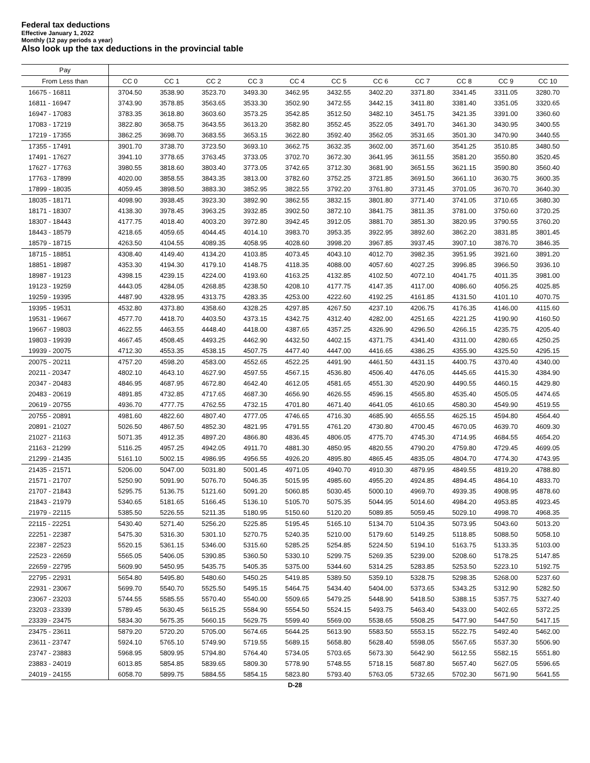Federal tax deductions
Effective January 1, 2022
Monthly (12 pay periods a year)
Also look up the tax deductions in the provincial table
| Pay | | | | | | | | | | | |
| --- | --- | --- | --- | --- | --- | --- | --- | --- | --- | --- | --- |
| From Less than | CC 0 | CC 1 | CC 2 | CC 3 | CC 4 | CC 5 | CC 6 | CC 7 | CC 8 | CC 9 | CC 10 |
| 16675 - 16811 | 3704.50 | 3538.90 | 3523.70 | 3493.30 | 3462.95 | 3432.55 | 3402.20 | 3371.80 | 3341.45 | 3311.05 | 3280.70 |
| 16811 - 16947 | 3743.90 | 3578.85 | 3563.65 | 3533.30 | 3502.90 | 3472.55 | 3442.15 | 3411.80 | 3381.40 | 3351.05 | 3320.65 |
| 16947 - 17083 | 3783.35 | 3618.80 | 3603.60 | 3573.25 | 3542.85 | 3512.50 | 3482.10 | 3451.75 | 3421.35 | 3391.00 | 3360.60 |
| 17083 - 17219 | 3822.80 | 3658.75 | 3643.55 | 3613.20 | 3582.80 | 3552.45 | 3522.05 | 3491.70 | 3461.30 | 3430.95 | 3400.55 |
| 17219 - 17355 | 3862.25 | 3698.70 | 3683.55 | 3653.15 | 3622.80 | 3592.40 | 3562.05 | 3531.65 | 3501.30 | 3470.90 | 3440.55 |
| 17355 - 17491 | 3901.70 | 3738.70 | 3723.50 | 3693.10 | 3662.75 | 3632.35 | 3602.00 | 3571.60 | 3541.25 | 3510.85 | 3480.50 |
| 17491 - 17627 | 3941.10 | 3778.65 | 3763.45 | 3733.05 | 3702.70 | 3672.30 | 3641.95 | 3611.55 | 3581.20 | 3550.80 | 3520.45 |
| 17627 - 17763 | 3980.55 | 3818.60 | 3803.40 | 3773.05 | 3742.65 | 3712.30 | 3681.90 | 3651.55 | 3621.15 | 3590.80 | 3560.40 |
| 17763 - 17899 | 4020.00 | 3858.55 | 3843.35 | 3813.00 | 3782.60 | 3752.25 | 3721.85 | 3691.50 | 3661.10 | 3630.75 | 3600.35 |
| 17899 - 18035 | 4059.45 | 3898.50 | 3883.30 | 3852.95 | 3822.55 | 3792.20 | 3761.80 | 3731.45 | 3701.05 | 3670.70 | 3640.30 |
| 18035 - 18171 | 4098.90 | 3938.45 | 3923.30 | 3892.90 | 3862.55 | 3832.15 | 3801.80 | 3771.40 | 3741.05 | 3710.65 | 3680.30 |
| 18171 - 18307 | 4138.30 | 3978.45 | 3963.25 | 3932.85 | 3902.50 | 3872.10 | 3841.75 | 3811.35 | 3781.00 | 3750.60 | 3720.25 |
| 18307 - 18443 | 4177.75 | 4018.40 | 4003.20 | 3972.80 | 3942.45 | 3912.05 | 3881.70 | 3851.30 | 3820.95 | 3790.55 | 3760.20 |
| 18443 - 18579 | 4218.65 | 4059.65 | 4044.45 | 4014.10 | 3983.70 | 3953.35 | 3922.95 | 3892.60 | 3862.20 | 3831.85 | 3801.45 |
| 18579 - 18715 | 4263.50 | 4104.55 | 4089.35 | 4058.95 | 4028.60 | 3998.20 | 3967.85 | 3937.45 | 3907.10 | 3876.70 | 3846.35 |
| 18715 - 18851 | 4308.40 | 4149.40 | 4134.20 | 4103.85 | 4073.45 | 4043.10 | 4012.70 | 3982.35 | 3951.95 | 3921.60 | 3891.20 |
| 18851 - 18987 | 4353.30 | 4194.30 | 4179.10 | 4148.75 | 4118.35 | 4088.00 | 4057.60 | 4027.25 | 3996.85 | 3966.50 | 3936.10 |
| 18987 - 19123 | 4398.15 | 4239.15 | 4224.00 | 4193.60 | 4163.25 | 4132.85 | 4102.50 | 4072.10 | 4041.75 | 4011.35 | 3981.00 |
| 19123 - 19259 | 4443.05 | 4284.05 | 4268.85 | 4238.50 | 4208.10 | 4177.75 | 4147.35 | 4117.00 | 4086.60 | 4056.25 | 4025.85 |
| 19259 - 19395 | 4487.90 | 4328.95 | 4313.75 | 4283.35 | 4253.00 | 4222.60 | 4192.25 | 4161.85 | 4131.50 | 4101.10 | 4070.75 |
| 19395 - 19531 | 4532.80 | 4373.80 | 4358.60 | 4328.25 | 4297.85 | 4267.50 | 4237.10 | 4206.75 | 4176.35 | 4146.00 | 4115.60 |
| 19531 - 19667 | 4577.70 | 4418.70 | 4403.50 | 4373.15 | 4342.75 | 4312.40 | 4282.00 | 4251.65 | 4221.25 | 4190.90 | 4160.50 |
| 19667 - 19803 | 4622.55 | 4463.55 | 4448.40 | 4418.00 | 4387.65 | 4357.25 | 4326.90 | 4296.50 | 4266.15 | 4235.75 | 4205.40 |
| 19803 - 19939 | 4667.45 | 4508.45 | 4493.25 | 4462.90 | 4432.50 | 4402.15 | 4371.75 | 4341.40 | 4311.00 | 4280.65 | 4250.25 |
| 19939 - 20075 | 4712.30 | 4553.35 | 4538.15 | 4507.75 | 4477.40 | 4447.00 | 4416.65 | 4386.25 | 4355.90 | 4325.50 | 4295.15 |
| 20075 - 20211 | 4757.20 | 4598.20 | 4583.00 | 4552.65 | 4522.25 | 4491.90 | 4461.50 | 4431.15 | 4400.75 | 4370.40 | 4340.00 |
| 20211 - 20347 | 4802.10 | 4643.10 | 4627.90 | 4597.55 | 4567.15 | 4536.80 | 4506.40 | 4476.05 | 4445.65 | 4415.30 | 4384.90 |
| 20347 - 20483 | 4846.95 | 4687.95 | 4672.80 | 4642.40 | 4612.05 | 4581.65 | 4551.30 | 4520.90 | 4490.55 | 4460.15 | 4429.80 |
| 20483 - 20619 | 4891.85 | 4732.85 | 4717.65 | 4687.30 | 4656.90 | 4626.55 | 4596.15 | 4565.80 | 4535.40 | 4505.05 | 4474.65 |
| 20619 - 20755 | 4936.70 | 4777.75 | 4762.55 | 4732.15 | 4701.80 | 4671.40 | 4641.05 | 4610.65 | 4580.30 | 4549.90 | 4519.55 |
| 20755 - 20891 | 4981.60 | 4822.60 | 4807.40 | 4777.05 | 4746.65 | 4716.30 | 4685.90 | 4655.55 | 4625.15 | 4594.80 | 4564.40 |
| 20891 - 21027 | 5026.50 | 4867.50 | 4852.30 | 4821.95 | 4791.55 | 4761.20 | 4730.80 | 4700.45 | 4670.05 | 4639.70 | 4609.30 |
| 21027 - 21163 | 5071.35 | 4912.35 | 4897.20 | 4866.80 | 4836.45 | 4806.05 | 4775.70 | 4745.30 | 4714.95 | 4684.55 | 4654.20 |
| 21163 - 21299 | 5116.25 | 4957.25 | 4942.05 | 4911.70 | 4881.30 | 4850.95 | 4820.55 | 4790.20 | 4759.80 | 4729.45 | 4699.05 |
| 21299 - 21435 | 5161.10 | 5002.15 | 4986.95 | 4956.55 | 4926.20 | 4895.80 | 4865.45 | 4835.05 | 4804.70 | 4774.30 | 4743.95 |
| 21435 - 21571 | 5206.00 | 5047.00 | 5031.80 | 5001.45 | 4971.05 | 4940.70 | 4910.30 | 4879.95 | 4849.55 | 4819.20 | 4788.80 |
| 21571 - 21707 | 5250.90 | 5091.90 | 5076.70 | 5046.35 | 5015.95 | 4985.60 | 4955.20 | 4924.85 | 4894.45 | 4864.10 | 4833.70 |
| 21707 - 21843 | 5295.75 | 5136.75 | 5121.60 | 5091.20 | 5060.85 | 5030.45 | 5000.10 | 4969.70 | 4939.35 | 4908.95 | 4878.60 |
| 21843 - 21979 | 5340.65 | 5181.65 | 5166.45 | 5136.10 | 5105.70 | 5075.35 | 5044.95 | 5014.60 | 4984.20 | 4953.85 | 4923.45 |
| 21979 - 22115 | 5385.50 | 5226.55 | 5211.35 | 5180.95 | 5150.60 | 5120.20 | 5089.85 | 5059.45 | 5029.10 | 4998.70 | 4968.35 |
| 22115 - 22251 | 5430.40 | 5271.40 | 5256.20 | 5225.85 | 5195.45 | 5165.10 | 5134.70 | 5104.35 | 5073.95 | 5043.60 | 5013.20 |
| 22251 - 22387 | 5475.30 | 5316.30 | 5301.10 | 5270.75 | 5240.35 | 5210.00 | 5179.60 | 5149.25 | 5118.85 | 5088.50 | 5058.10 |
| 22387 - 22523 | 5520.15 | 5361.15 | 5346.00 | 5315.60 | 5285.25 | 5254.85 | 5224.50 | 5194.10 | 5163.75 | 5133.35 | 5103.00 |
| 22523 - 22659 | 5565.05 | 5406.05 | 5390.85 | 5360.50 | 5330.10 | 5299.75 | 5269.35 | 5239.00 | 5208.60 | 5178.25 | 5147.85 |
| 22659 - 22795 | 5609.90 | 5450.95 | 5435.75 | 5405.35 | 5375.00 | 5344.60 | 5314.25 | 5283.85 | 5253.50 | 5223.10 | 5192.75 |
| 22795 - 22931 | 5654.80 | 5495.80 | 5480.60 | 5450.25 | 5419.85 | 5389.50 | 5359.10 | 5328.75 | 5298.35 | 5268.00 | 5237.60 |
| 22931 - 23067 | 5699.70 | 5540.70 | 5525.50 | 5495.15 | 5464.75 | 5434.40 | 5404.00 | 5373.65 | 5343.25 | 5312.90 | 5282.50 |
| 23067 - 23203 | 5744.55 | 5585.55 | 5570.40 | 5540.00 | 5509.65 | 5479.25 | 5448.90 | 5418.50 | 5388.15 | 5357.75 | 5327.40 |
| 23203 - 23339 | 5789.45 | 5630.45 | 5615.25 | 5584.90 | 5554.50 | 5524.15 | 5493.75 | 5463.40 | 5433.00 | 5402.65 | 5372.25 |
| 23339 - 23475 | 5834.30 | 5675.35 | 5660.15 | 5629.75 | 5599.40 | 5569.00 | 5538.65 | 5508.25 | 5477.90 | 5447.50 | 5417.15 |
| 23475 - 23611 | 5879.20 | 5720.20 | 5705.00 | 5674.65 | 5644.25 | 5613.90 | 5583.50 | 5553.15 | 5522.75 | 5492.40 | 5462.00 |
| 23611 - 23747 | 5924.10 | 5765.10 | 5749.90 | 5719.55 | 5689.15 | 5658.80 | 5628.40 | 5598.05 | 5567.65 | 5537.30 | 5506.90 |
| 23747 - 23883 | 5968.95 | 5809.95 | 5794.80 | 5764.40 | 5734.05 | 5703.65 | 5673.30 | 5642.90 | 5612.55 | 5582.15 | 5551.80 |
| 23883 - 24019 | 6013.85 | 5854.85 | 5839.65 | 5809.30 | 5778.90 | 5748.55 | 5718.15 | 5687.80 | 5657.40 | 5627.05 | 5596.65 |
| 24019 - 24155 | 6058.70 | 5899.75 | 5884.55 | 5854.15 | 5823.80 | 5793.40 | 5763.05 | 5732.65 | 5702.30 | 5671.90 | 5641.55 |
D-28